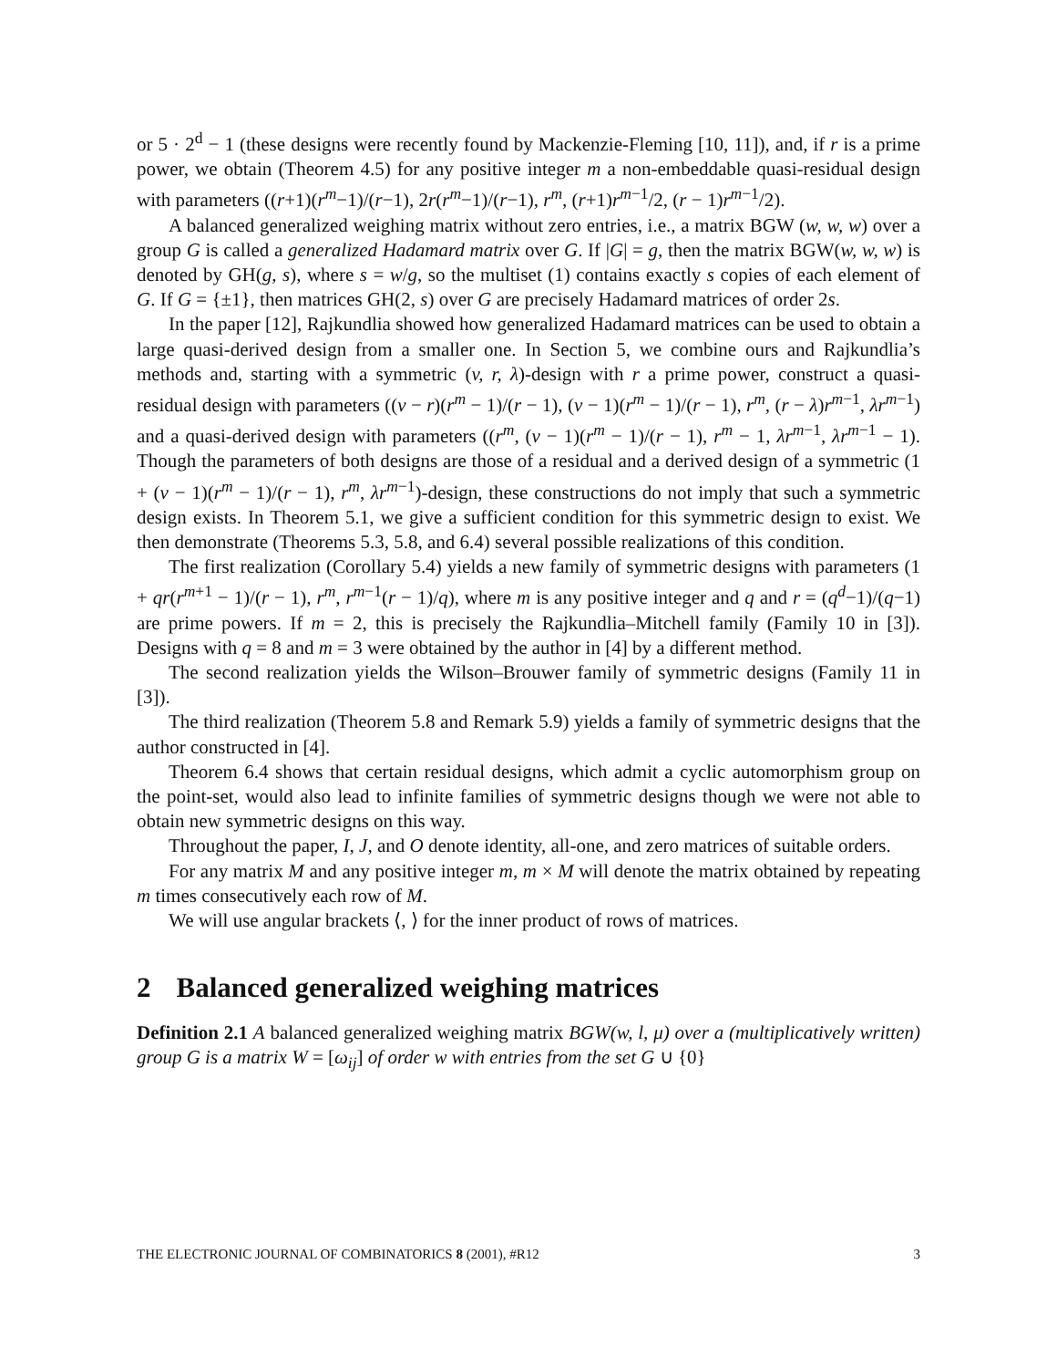or 5 · 2<sup>d</sup> − 1 (these designs were recently found by Mackenzie-Fleming [10, 11]), and, if r is a prime power, we obtain (Theorem 4.5) for any positive integer m a non-embeddable quasi-residual design with parameters ((r+1)(r<sup>m</sup>−1)/(r−1), 2r(r<sup>m</sup>−1)/(r−1), r<sup>m</sup>, (r+1)r<sup>m−1</sup>/2, (r − 1)r<sup>m−1</sup>/2).
A balanced generalized weighing matrix without zero entries, i.e., a matrix BGW (w, w, w) over a group G is called a generalized Hadamard matrix over G. If |G| = g, then the matrix BGW(w, w, w) is denoted by GH(g, s), where s = w/g, so the multiset (1) contains exactly s copies of each element of G. If G = {±1}, then matrices GH(2, s) over G are precisely Hadamard matrices of order 2s.
In the paper [12], Rajkundlia showed how generalized Hadamard matrices can be used to obtain a large quasi-derived design from a smaller one. In Section 5, we combine ours and Rajkundlia’s methods and, starting with a symmetric (v, r, λ)-design with r a prime power, construct a quasi-residual design with parameters ((v − r)(r<sup>m</sup> − 1)/(r − 1), (v − 1)(r<sup>m</sup> − 1)/(r − 1), r<sup>m</sup>, (r − λ)r<sup>m−1</sup>, λr<sup>m−1</sup>) and a quasi-derived design with parameters ((r<sup>m</sup>, (v − 1)(r<sup>m</sup> − 1)/(r − 1), r<sup>m</sup> − 1, λr<sup>m−1</sup>, λr<sup>m−1</sup> − 1). Though the parameters of both designs are those of a residual and a derived design of a symmetric (1 + (v − 1)(r<sup>m</sup> − 1)/(r − 1), r<sup>m</sup>, λr<sup>m−1</sup>)-design, these constructions do not imply that such a symmetric design exists. In Theorem 5.1, we give a sufficient condition for this symmetric design to exist. We then demonstrate (Theorems 5.3, 5.8, and 6.4) several possible realizations of this condition.
The first realization (Corollary 5.4) yields a new family of symmetric designs with parameters (1 + qr(r<sup>m+1</sup> − 1)/(r − 1), r<sup>m</sup>, r<sup>m−1</sup>(r − 1)/q), where m is any positive integer and q and r = (q<sup>d</sup>−1)/(q−1) are prime powers. If m = 2, this is precisely the Rajkundlia–Mitchell family (Family 10 in [3]). Designs with q = 8 and m = 3 were obtained by the author in [4] by a different method.
The second realization yields the Wilson–Brouwer family of symmetric designs (Family 11 in [3]).
The third realization (Theorem 5.8 and Remark 5.9) yields a family of symmetric designs that the author constructed in [4].
Theorem 6.4 shows that certain residual designs, which admit a cyclic automorphism group on the point-set, would also lead to infinite families of symmetric designs though we were not able to obtain new symmetric designs on this way.
Throughout the paper, I, J, and O denote identity, all-one, and zero matrices of suitable orders.
For any matrix M and any positive integer m, m × M will denote the matrix obtained by repeating m times consecutively each row of M.
We will use angular brackets ⟨, ⟩ for the inner product of rows of matrices.
2 Balanced generalized weighing matrices
Definition 2.1 A balanced generalized weighing matrix BGW(w, l, μ) over a (multiplicatively written) group G is a matrix W = [ω<sub>ij</sub>] of order w with entries from the set G ∪ {0}
THE ELECTRONIC JOURNAL OF COMBINATORICS 8 (2001), #R12 3